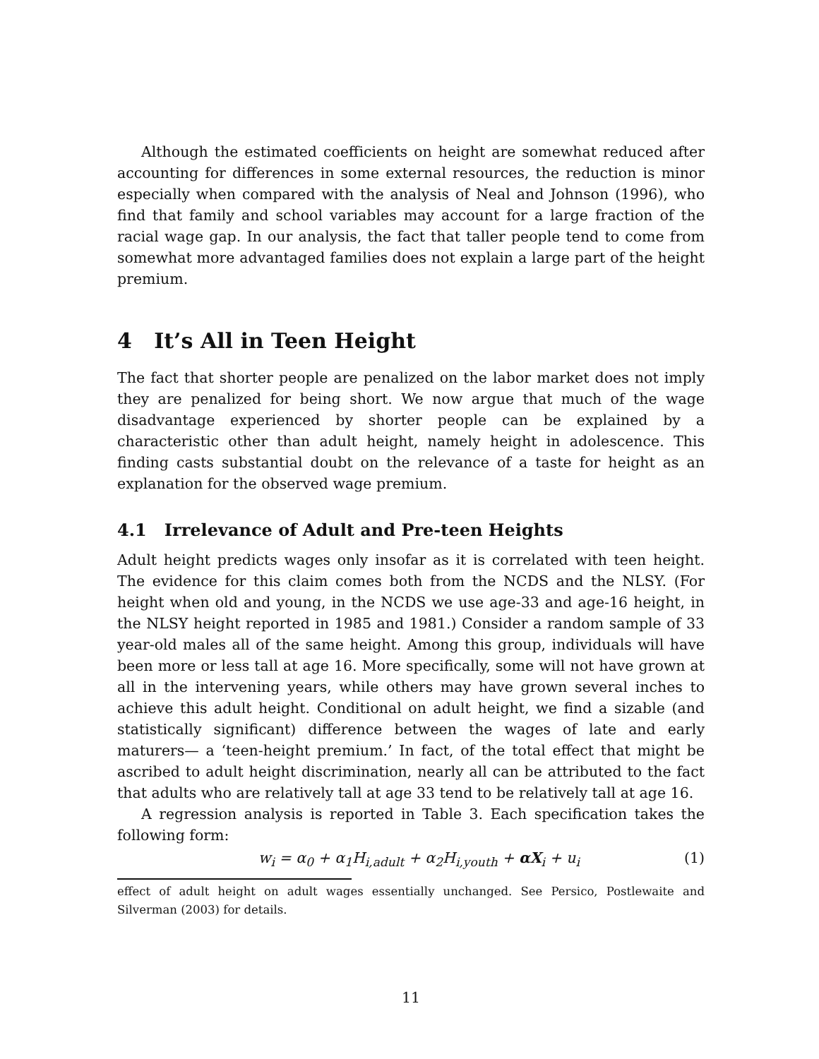Although the estimated coefficients on height are somewhat reduced after accounting for differences in some external resources, the reduction is minor especially when compared with the analysis of Neal and Johnson (1996), who find that family and school variables may account for a large fraction of the racial wage gap. In our analysis, the fact that taller people tend to come from somewhat more advantaged families does not explain a large part of the height premium.
4 It’s All in Teen Height
The fact that shorter people are penalized on the labor market does not imply they are penalized for being short. We now argue that much of the wage disadvantage experienced by shorter people can be explained by a characteristic other than adult height, namely height in adolescence. This finding casts substantial doubt on the relevance of a taste for height as an explanation for the observed wage premium.
4.1 Irrelevance of Adult and Pre-teen Heights
Adult height predicts wages only insofar as it is correlated with teen height. The evidence for this claim comes both from the NCDS and the NLSY. (For height when old and young, in the NCDS we use age-33 and age-16 height, in the NLSY height reported in 1985 and 1981.) Consider a random sample of 33 year-old males all of the same height. Among this group, individuals will have been more or less tall at age 16. More specifically, some will not have grown at all in the intervening years, while others may have grown several inches to achieve this adult height. Conditional on adult height, we find a sizable (and statistically significant) difference between the wages of late and early maturers— a ‘teen-height premium.’ In fact, of the total effect that might be ascribed to adult height discrimination, nearly all can be attributed to the fact that adults who are relatively tall at age 33 tend to be relatively tall at age 16.
A regression analysis is reported in Table 3. Each specification takes the following form:
w<sub>i</sub> = α<sub>0</sub> + α<sub>1</sub>H<sub>i,adult</sub> + α<sub>2</sub>H<sub>i,youth</sub> + αX<sub>i</sub> + u<sub>i</sub> (1)
effect of adult height on adult wages essentially unchanged. See Persico, Postlewaite and Silverman (2003) for details.
11